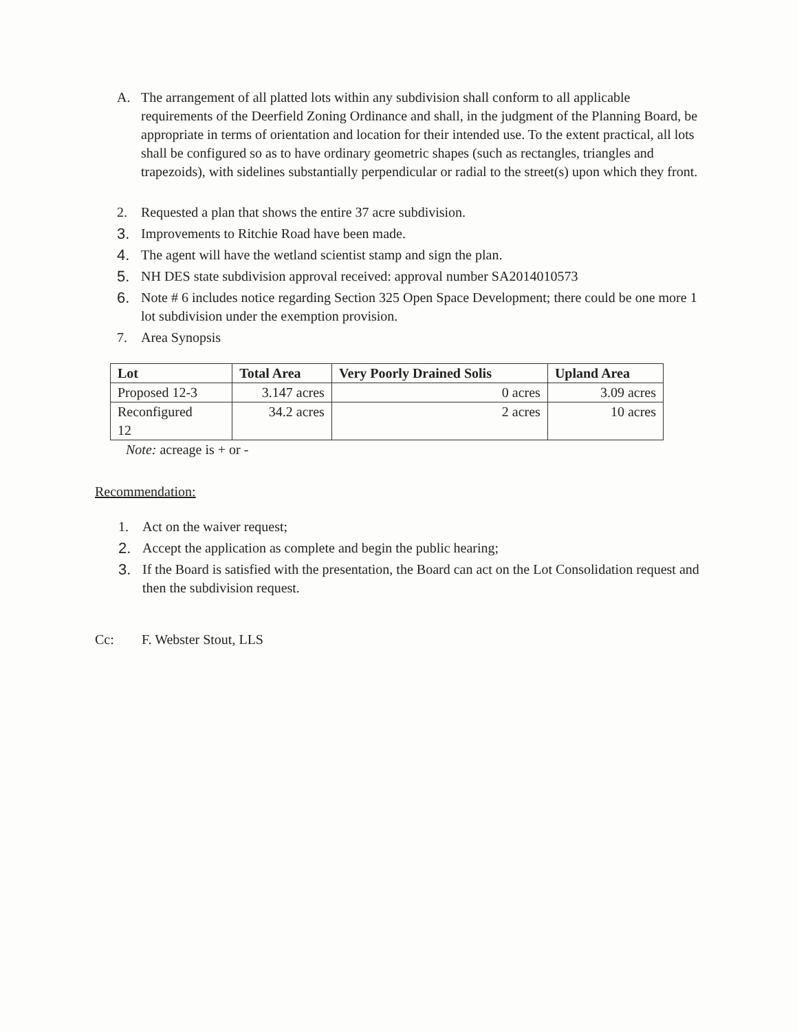A. The arrangement of all platted lots within any subdivision shall conform to all applicable requirements of the Deerfield Zoning Ordinance and shall, in the judgment of the Planning Board, be appropriate in terms of orientation and location for their intended use. To the extent practical, all lots shall be configured so as to have ordinary geometric shapes (such as rectangles, triangles and trapezoids), with sidelines substantially perpendicular or radial to the street(s) upon which they front.
2. Requested a plan that shows the entire 37 acre subdivision.
3. Improvements to Ritchie Road have been made.
4. The agent will have the wetland scientist stamp and sign the plan.
5. NH DES state subdivision approval received: approval number SA2014010573
6. Note # 6 includes notice regarding Section 325 Open Space Development; there could be one more 1 lot subdivision under the exemption provision.
7. Area Synopsis
| Lot | Total Area | Very Poorly Drained Solis | Upland Area |
| --- | --- | --- | --- |
| Proposed 12-3 | 3.147 acres | 0 acres | 3.09 acres |
| Reconfigured 12 | 34.2 acres | 2 acres | 10 acres |
Note: acreage is + or -
Recommendation:
1. Act on the waiver request;
2. Accept the application as complete and begin the public hearing;
3. If the Board is satisfied with the presentation, the Board can act on the Lot Consolidation request and then the subdivision request.
Cc: F. Webster Stout, LLS